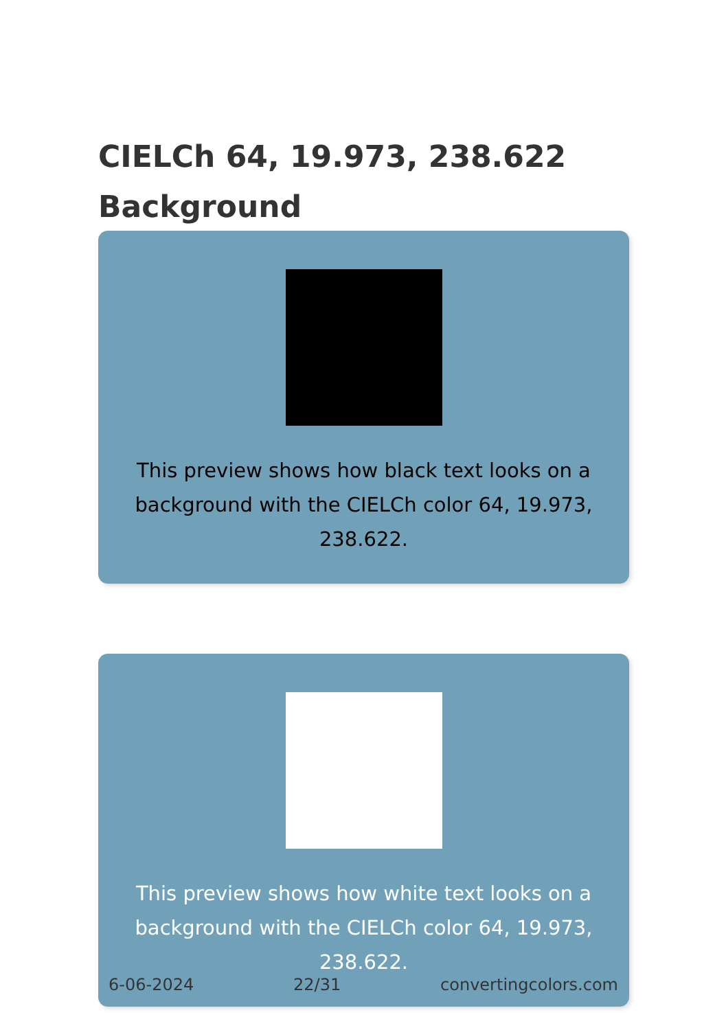CIELCh 64, 19.973, 238.622
Background
This preview shows how black text looks on a background with the CIELCh color 64, 19.973, 238.622.
This preview shows how white text looks on a background with the CIELCh color 64, 19.973, 238.622.
6-06-2024 22/31 convertingcolors.com